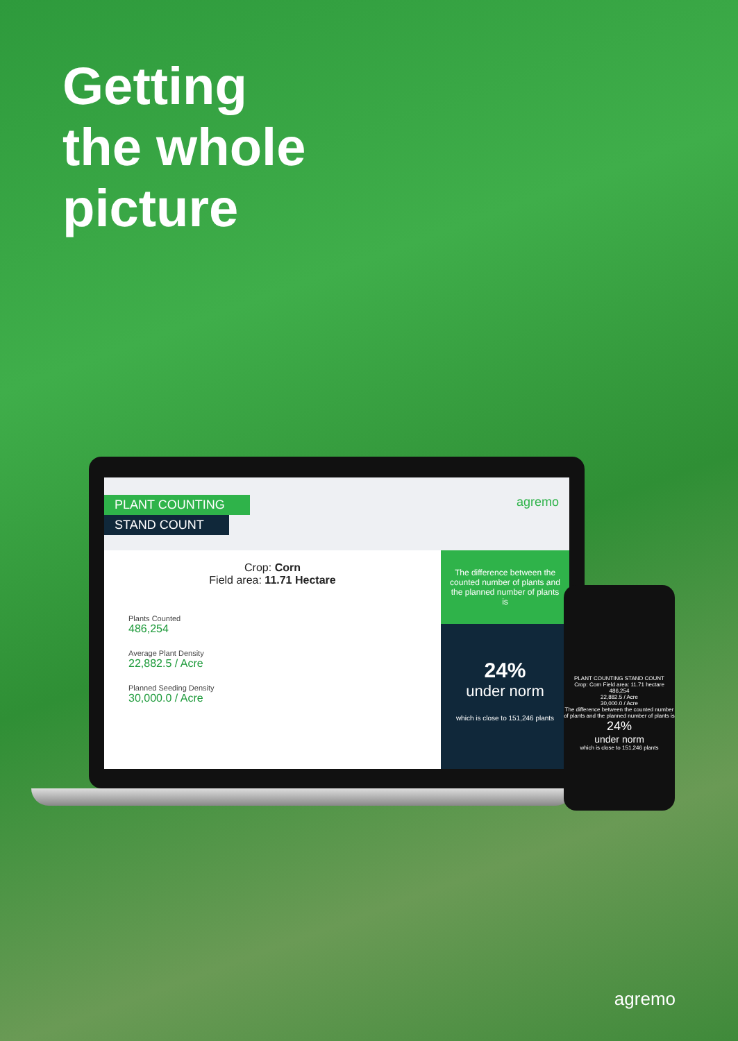Getting
the whole
picture
PLANT COUNTING
STAND COUNT
agremo
Crop: Corn
Field area: 11.71 Hectare
Plants Counted
486,254
Average Plant Density
22,882.5 / Acre
Planned Seeding Density
30,000.0 / Acre
The difference between the counted number of plants and the planned number of plants is
24%
under norm
which is close to 151,246 plants
PLANT COUNTING STAND COUNT
Crop: Corn Field area: 11.71 hectare
486,254
22,882.5 / Acre
30,000.0 / Acre
The difference between the counted number of plants and the planned number of plants is
24%
under norm
which is close to 151,246 plants
agremo